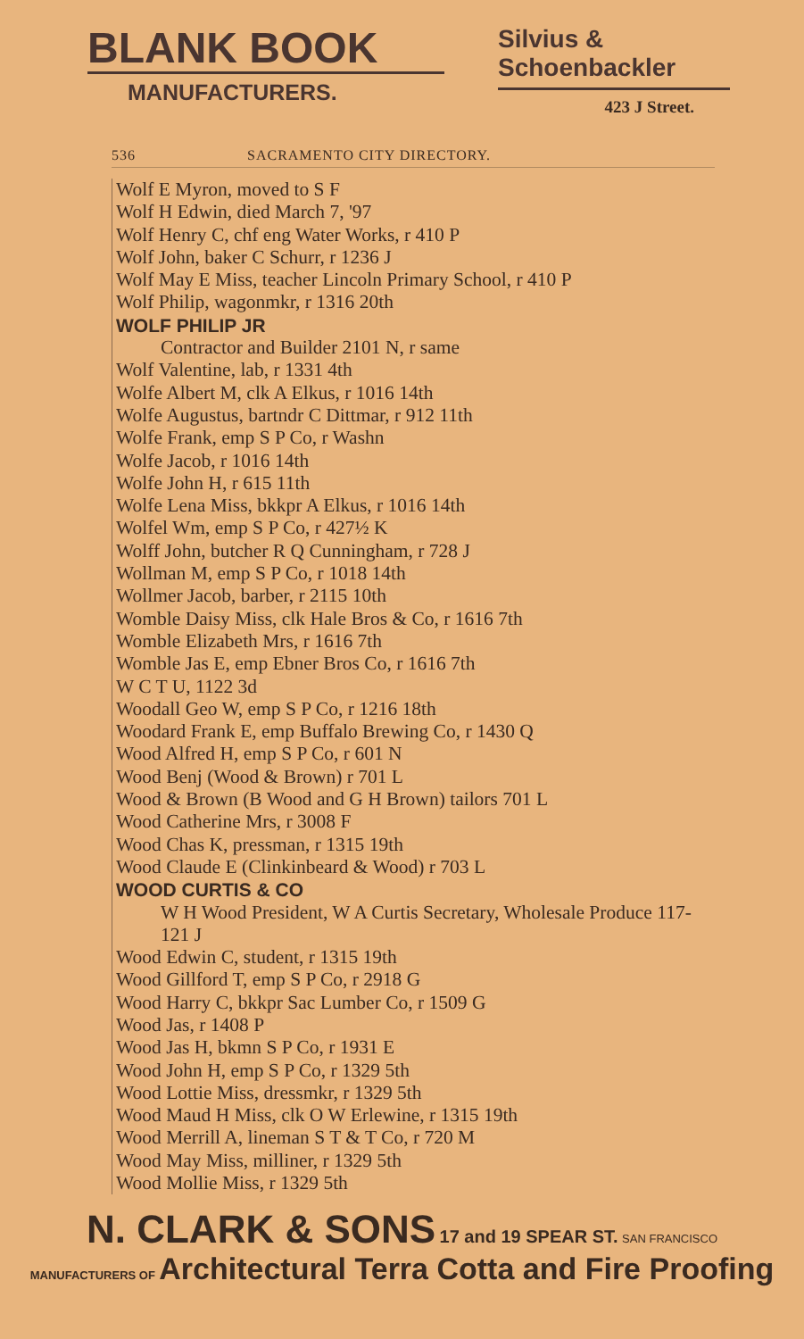BLANK BOOK
MANUFACTURERS.
Silvius & Schoenbackler
423 J Street.
536 SACRAMENTO CITY DIRECTORY.
Wolf E Myron, moved to S F
Wolf H Edwin, died March 7, '97
Wolf Henry C, chf eng Water Works, r 410 P
Wolf John, baker C Schurr, r 1236 J
Wolf May E Miss, teacher Lincoln Primary School, r 410 P
Wolf Philip, wagonmkr, r 1316 20th
WOLF PHILIP JR
Contractor and Builder 2101 N, r same
Wolf Valentine, lab, r 1331 4th
Wolfe Albert M, clk A Elkus, r 1016 14th
Wolfe Augustus, bartndr C Dittmar, r 912 11th
Wolfe Frank, emp S P Co, r Washn
Wolfe Jacob, r 1016 14th
Wolfe John H, r 615 11th
Wolfe Lena Miss, bkkpr A Elkus, r 1016 14th
Wolfel Wm, emp S P Co, r 427½ K
Wolff John, butcher R Q Cunningham, r 728 J
Wollman M, emp S P Co, r 1018 14th
Wollmer Jacob, barber, r 2115 10th
Womble Daisy Miss, clk Hale Bros & Co, r 1616 7th
Womble Elizabeth Mrs, r 1616 7th
Womble Jas E, emp Ebner Bros Co, r 1616 7th
W C T U, 1122 3d
Woodall Geo W, emp S P Co, r 1216 18th
Woodard Frank E, emp Buffalo Brewing Co, r 1430 Q
Wood Alfred H, emp S P Co, r 601 N
Wood Benj (Wood & Brown) r 701 L
Wood & Brown (B Wood and G H Brown) tailors 701 L
Wood Catherine Mrs, r 3008 F
Wood Chas K, pressman, r 1315 19th
Wood Claude E (Clinkinbeard & Wood) r 703 L
WOOD CURTIS & CO
W H Wood President, W A Curtis Secretary, Wholesale Produce 117-121 J
Wood Edwin C, student, r 1315 19th
Wood Gillford T, emp S P Co, r 2918 G
Wood Harry C, bkkpr Sac Lumber Co, r 1509 G
Wood Jas, r 1408 P
Wood Jas H, bkmn S P Co, r 1931 E
Wood John H, emp S P Co, r 1329 5th
Wood Lottie Miss, dressmkr, r 1329 5th
Wood Maud H Miss, clk O W Erlewine, r 1315 19th
Wood Merrill A, lineman S T & T Co, r 720 M
Wood May Miss, milliner, r 1329 5th
Wood Mollie Miss, r 1329 5th
N. CLARK & SONS 17 and 19 SPEAR ST. SAN FRANCISCO
MANUFACTURERS OF Architectural Terra Cotta and Fire Proofing